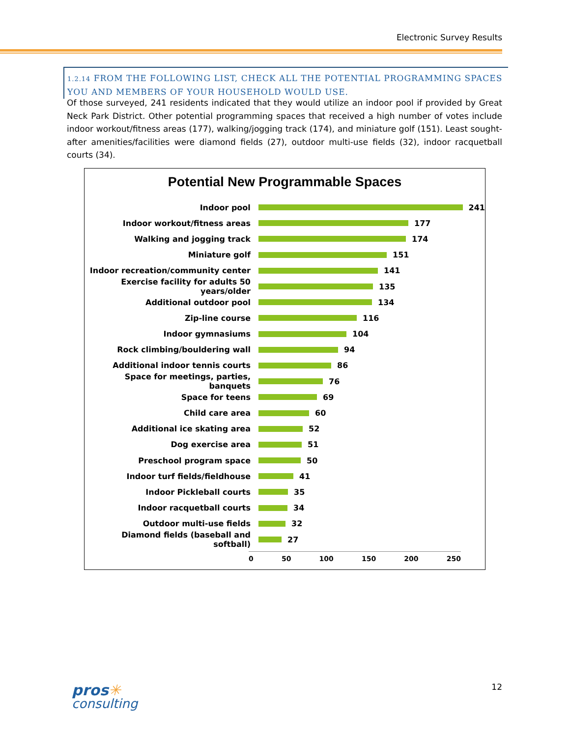Electronic Survey Results
1.2.14 FROM THE FOLLOWING LIST, CHECK ALL THE POTENTIAL PROGRAMMING SPACES YOU AND MEMBERS OF YOUR HOUSEHOLD WOULD USE.
Of those surveyed, 241 residents indicated that they would utilize an indoor pool if provided by Great Neck Park District. Other potential programming spaces that received a high number of votes include indoor workout/fitness areas (177), walking/jogging track (174), and miniature golf (151). Least sought-after amenities/facilities were diamond fields (27), outdoor multi-use fields (32), indoor racquetball courts (34).
Potential New Programmable Spaces
Indoor pool 241
Indoor workout/fitness areas 177
Walking and jogging track 174
Miniature golf 151
Indoor recreation/community center 141
Exercise facility for adults 50 years/older 135
Additional outdoor pool 134
Zip-line course 116
Indoor gymnasiums 104
Rock climbing/bouldering wall 94
Additional indoor tennis courts 86
Space for meetings, parties, banquets 76
Space for teens 69
Child care area 60
Additional ice skating area 52
Dog exercise area 51
Preschool program space 50
Indoor turf fields/fieldhouse 41
Indoor Pickleball courts 35
Indoor racquetball courts 34
Outdoor multi-use fields 32
Diamond fields (baseball and softball) 27
0 50 100 150 200 250
pros✳
consulting
12